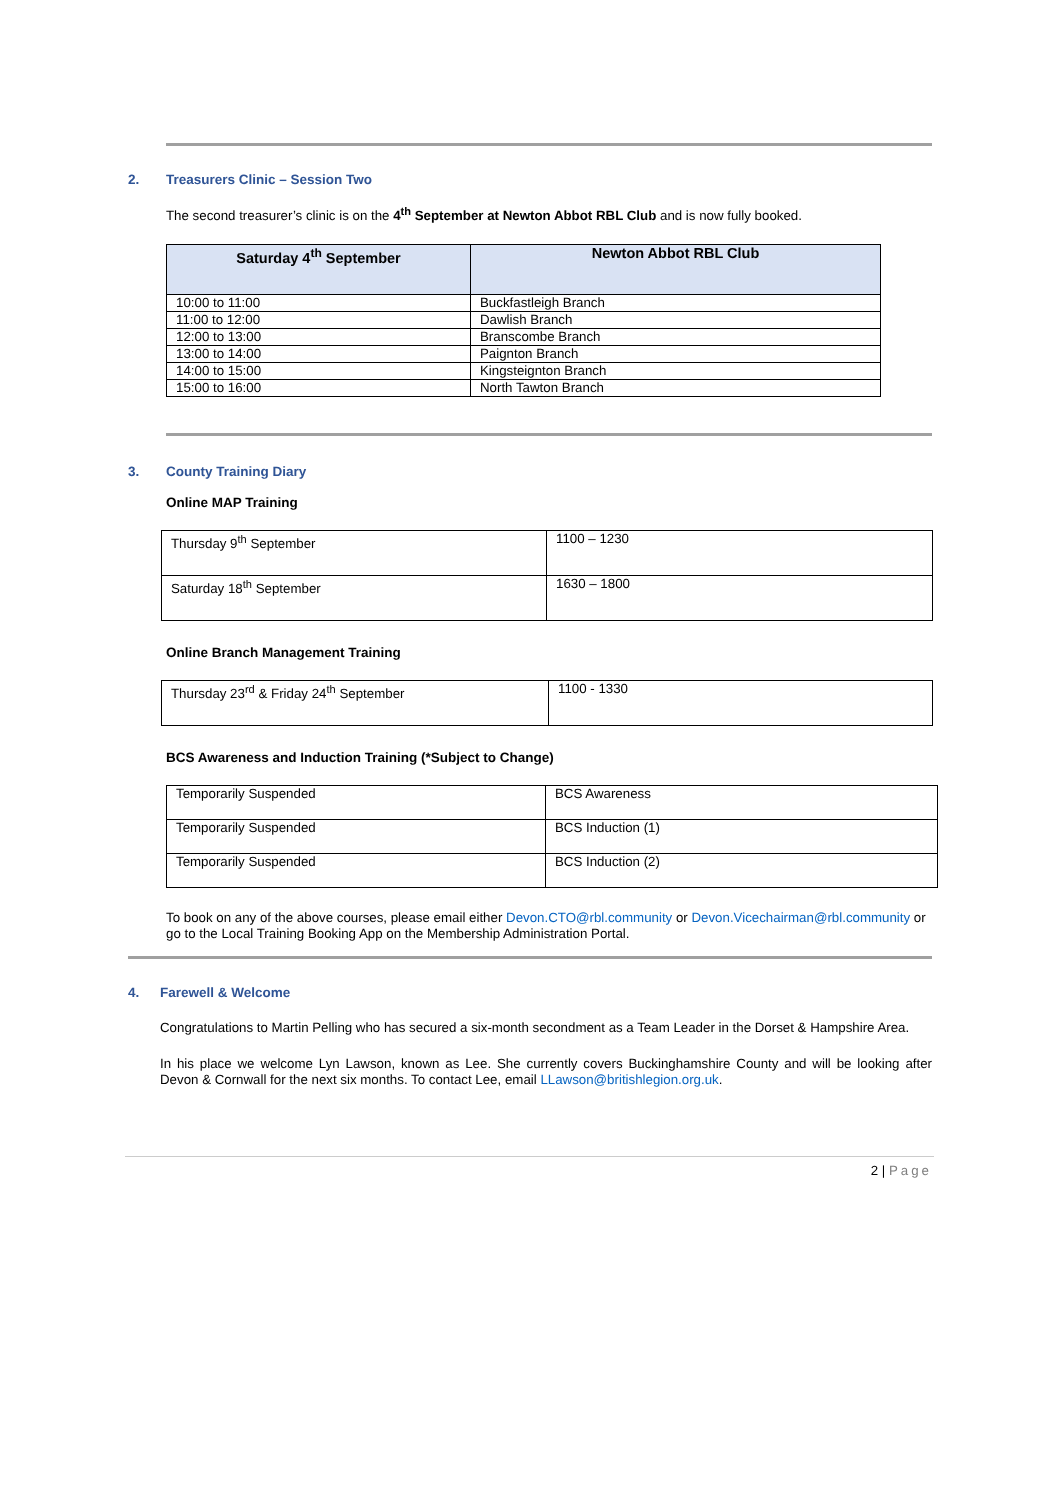2. Treasurers Clinic – Session Two
The second treasurer’s clinic is on the 4<sup>th</sup> September at Newton Abbot RBL Club and is now fully booked.
| Saturday 4<sup>th</sup> September | Newton Abbot RBL Club |
| --- | --- |
| 10:00 to 11:00 | Buckfastleigh Branch |
| 11:00 to 12:00 | Dawlish Branch |
| 12:00 to 13:00 | Branscombe Branch |
| 13:00 to 14:00 | Paignton Branch |
| 14:00 to 15:00 | Kingsteignton Branch |
| 15:00 to 16:00 | North Tawton Branch |
3. County Training Diary
Online MAP Training
| Thursday 9<sup>th</sup> September | 1100 – 1230 |
| Saturday 18<sup>th</sup> September | 1630 – 1800 |
Online Branch Management Training
| Thursday 23<sup>rd</sup> & Friday 24<sup>th</sup> September | 1100 - 1330 |
BCS Awareness and Induction Training (*Subject to Change)
| Temporarily Suspended | BCS Awareness |
| Temporarily Suspended | BCS Induction (1) |
| Temporarily Suspended | BCS Induction (2) |
To book on any of the above courses, please email either Devon.CTO@rbl.community or Devon.Vicechairman@rbl.community or go to the Local Training Booking App on the Membership Administration Portal.
4. Farewell & Welcome
Congratulations to Martin Pelling who has secured a six-month secondment as a Team Leader in the Dorset & Hampshire Area.
In his place we welcome Lyn Lawson, known as Lee. She currently covers Buckinghamshire County and will be looking after Devon & Cornwall for the next six months. To contact Lee, email LLawson@britishlegion.org.uk.
2 | Page